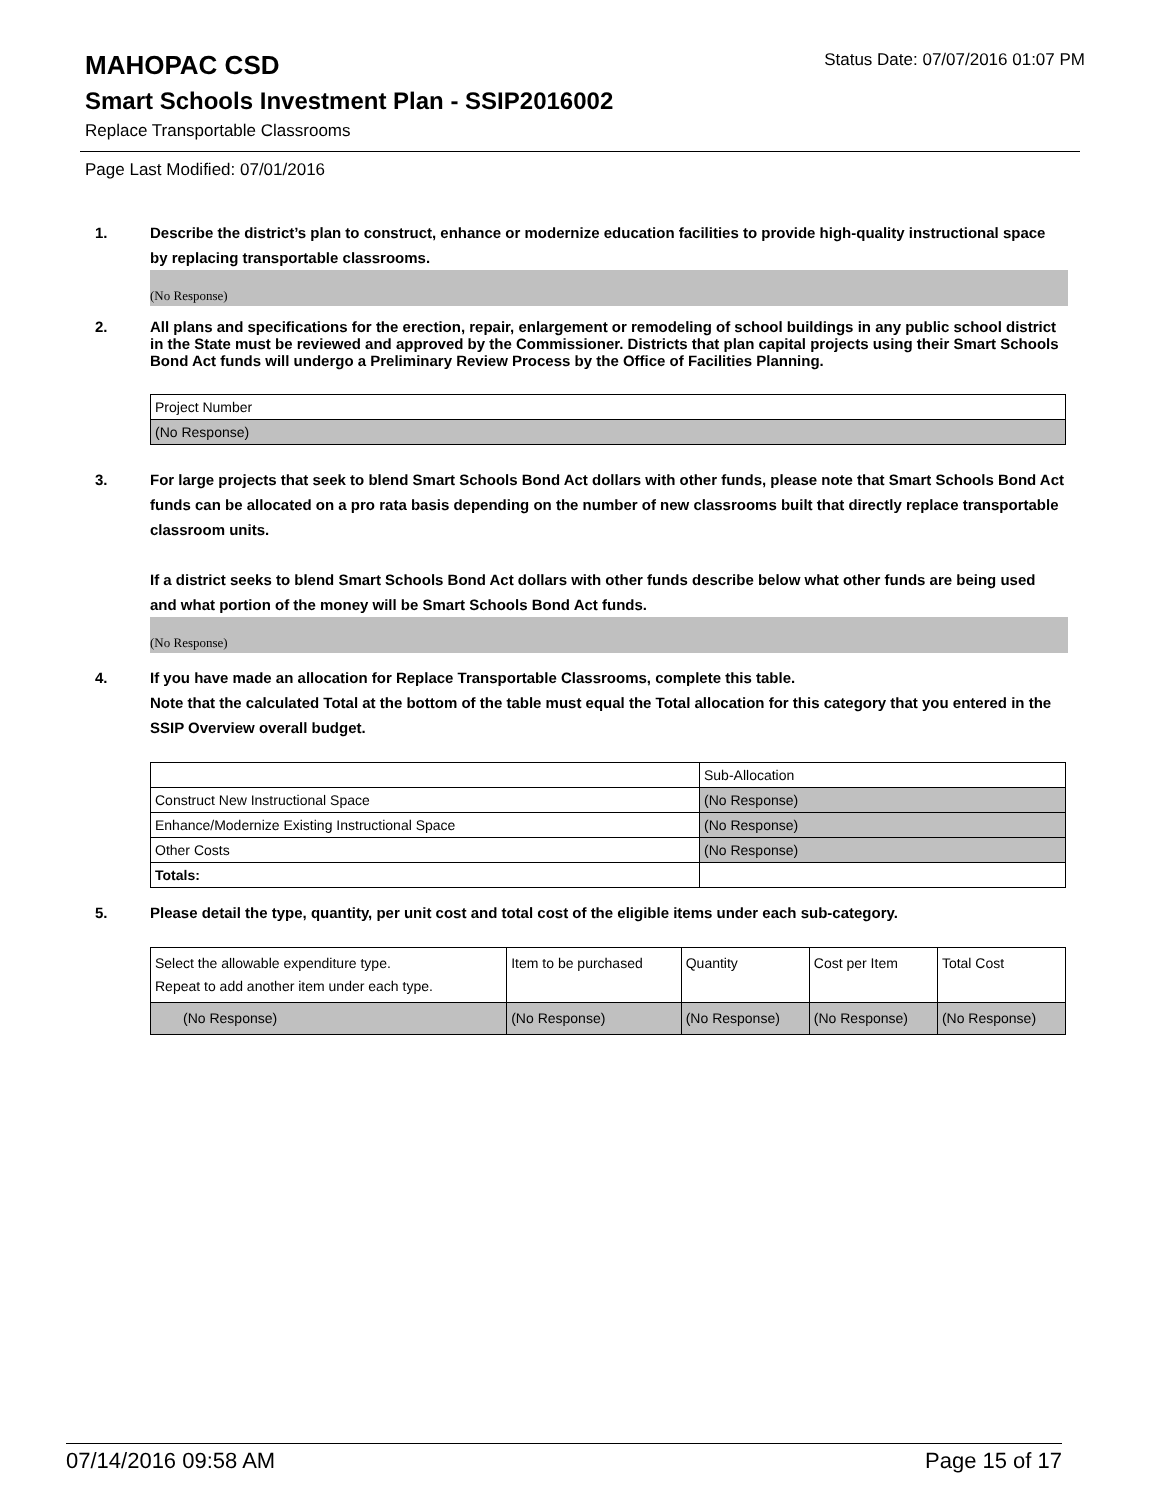MAHOPAC CSD
Status Date: 07/07/2016 01:07 PM
Smart Schools Investment Plan - SSIP2016002
Replace Transportable Classrooms
Page Last Modified: 07/01/2016
1. Describe the district’s plan to construct, enhance or modernize education facilities to provide high-quality instructional space by replacing transportable classrooms.
(No Response)
2. All plans and specifications for the erection, repair, enlargement or remodeling of school buildings in any public school district in the State must be reviewed and approved by the Commissioner. Districts that plan capital projects using their Smart Schools Bond Act funds will undergo a Preliminary Review Process by the Office of Facilities Planning.
| Project Number |
| (No Response) |
3. For large projects that seek to blend Smart Schools Bond Act dollars with other funds, please note that Smart Schools Bond Act funds can be allocated on a pro rata basis depending on the number of new classrooms built that directly replace transportable classroom units.
If a district seeks to blend Smart Schools Bond Act dollars with other funds describe below what other funds are being used and what portion of the money will be Smart Schools Bond Act funds.
(No Response)
4. If you have made an allocation for Replace Transportable Classrooms, complete this table.
Note that the calculated Total at the bottom of the table must equal the Total allocation for this category that you entered in the SSIP Overview overall budget.
| | Sub-Allocation |
| Construct New Instructional Space | (No Response) |
| Enhance/Modernize Existing Instructional Space | (No Response) |
| Other Costs | (No Response) |
| Totals: | |
5. Please detail the type, quantity, per unit cost and total cost of the eligible items under each sub-category.
| Select the allowable expenditure type. Repeat to add another item under each type. | Item to be purchased | Quantity | Cost per Item | Total Cost |
| (No Response) | (No Response) | (No Response) | (No Response) | (No Response) |
07/14/2016 09:58 AM Page 15 of 17